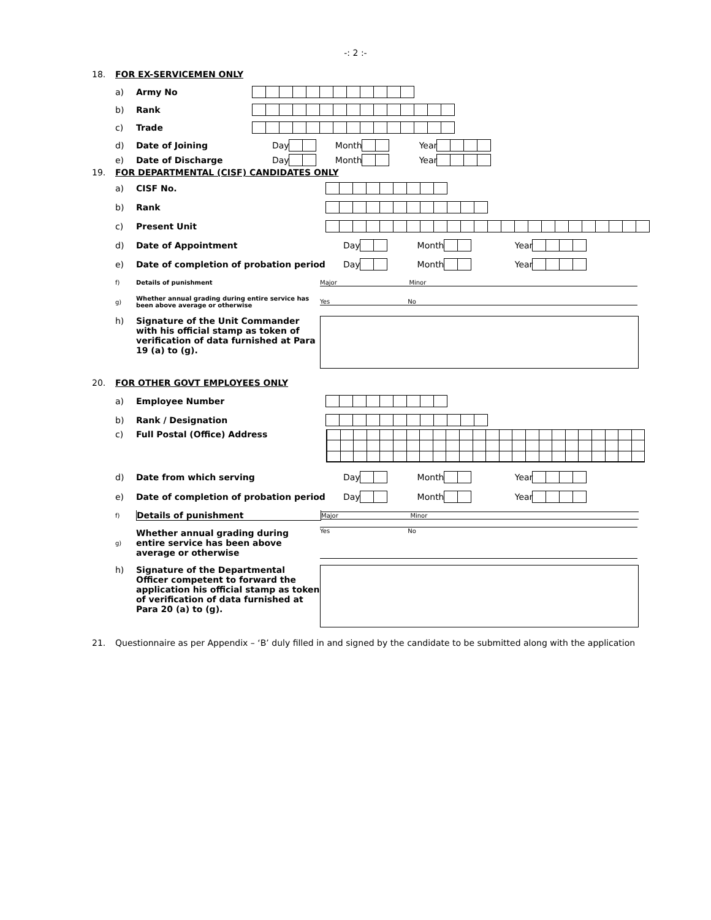-: 2 :-
18. FOR EX-SERVICEMEN ONLY
a) Army No
b) Rank
c) Trade
d) Date of Joining Day Month Year
e) Date of Discharge Day Month Year
19. FOR DEPARTMENTAL (CISF) CANDIDATES ONLY
a) CISF No.
b) Rank
c) Present Unit
d) Date of Appointment Day Month Year
e) Date of completion of probation period Day Month Year
f) Details of punishment Major Minor
g) Whether annual grading during entire service has been above average or otherwise Yes No
h) Signature of the Unit Commander with his official stamp as token of verification of data furnished at Para 19 (a) to (g).
20. FOR OTHER GOVT EMPLOYEES ONLY
a) Employee Number
b) Rank / Designation
c) Full Postal (Office) Address
d) Date from which serving Day Month Year
e) Date of completion of probation period Day Month Year
f) Details of punishment Major Minor
g) Whether annual grading during entire service has been above average or otherwise Yes No
h) Signature of the Departmental Officer competent to forward the application his official stamp as token of verification of data furnished at Para 20 (a) to (g).
21. Questionnaire as per Appendix – ‘B’ duly filled in and signed by the candidate to be submitted along with the application